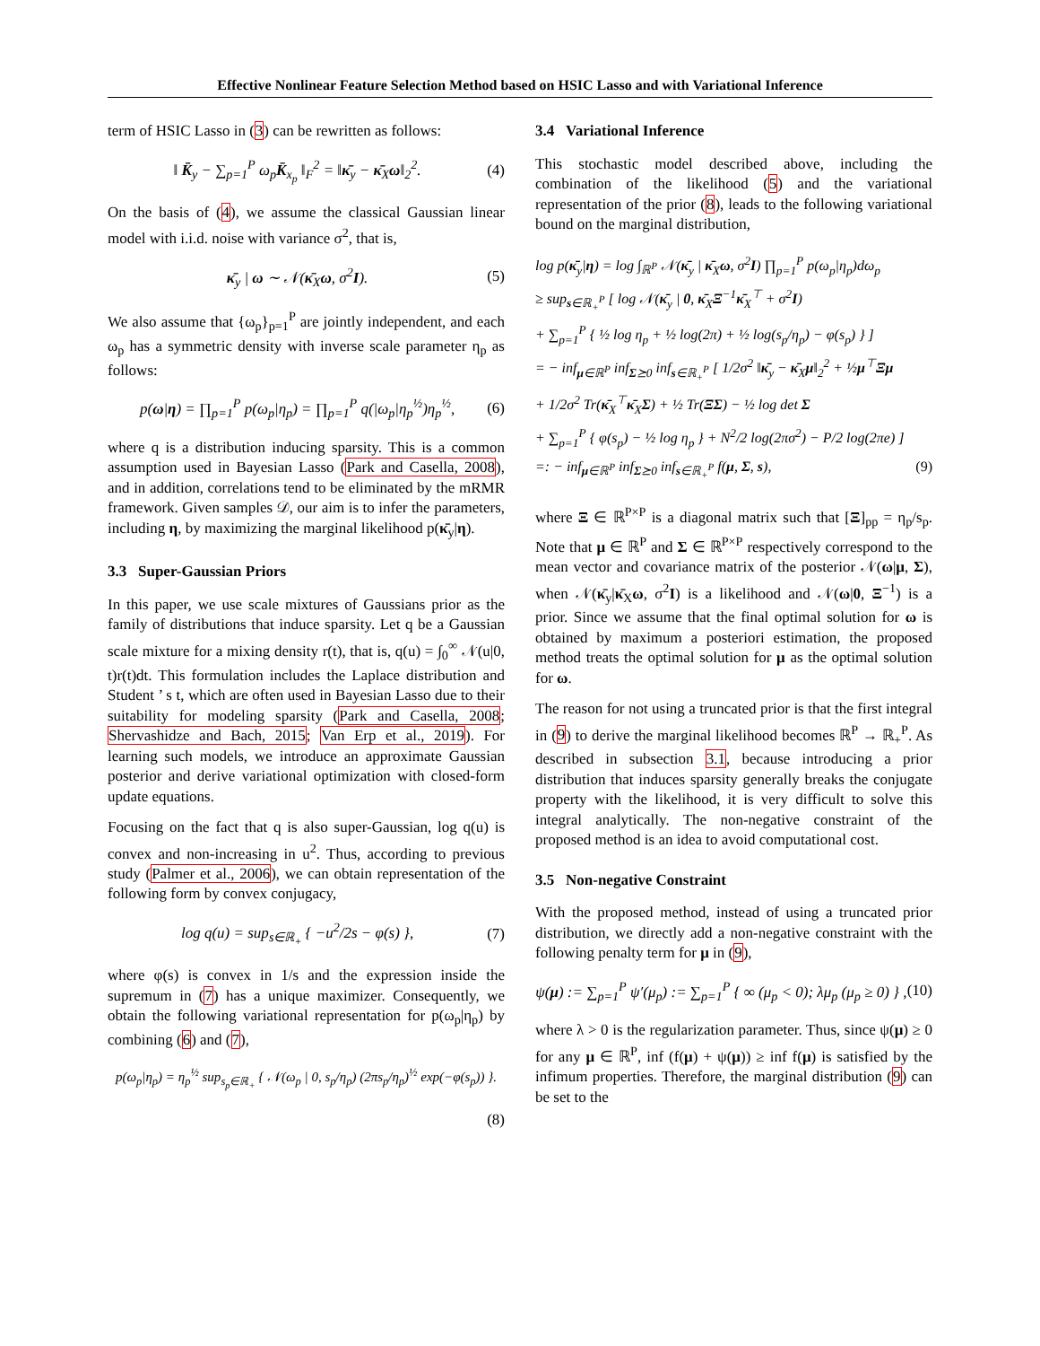Effective Nonlinear Feature Selection Method based on HSIC Lasso and with Variational Inference
term of HSIC Lasso in (3) can be rewritten as follows:
‖ K̄<sub>y</sub> − ∑<sub>p=1</sub><sup>P</sup> ω<sub>p</sub>K̄<sub>x<sub>p</sub></sub> ‖<sub>F</sub><sup>2</sup> = ‖κ̄<sub>y</sub> − κ̄<sub>X</sub>ω‖<sub>2</sub><sup>2</sup>.
(4)
On the basis of (4), we assume the classical Gaussian linear model with i.i.d. noise with variance σ<sup>2</sup>, that is,
κ̄<sub>y</sub> | ω ∼ 𝒩(κ̄<sub>X</sub>ω, σ<sup>2</sup>I). (5)
We also assume that {ω<sub>p</sub>}<sub>p=1</sub><sup>P</sup> are jointly independent, and each ω<sub>p</sub> has a symmetric density with inverse scale parameter η<sub>p</sub> as follows:
p(ω|η) = ∏<sub>p=1</sub><sup>P</sup> p(ω<sub>p</sub>|η<sub>p</sub>) = ∏<sub>p=1</sub><sup>P</sup> q(|ω<sub>p</sub>|η<sub>p</sub><sup>½</sup>)η<sub>p</sub><sup>½</sup>,
(6)
where q is a distribution inducing sparsity. This is a common assumption used in Bayesian Lasso (Park and Casella, 2008), and in addition, correlations tend to be eliminated by the mRMR framework. Given samples 𝒟, our aim is to infer the parameters, including η, by maximizing the marginal likelihood p(κ̄<sub>y</sub>|η).
3.3 Super-Gaussian Priors
In this paper, we use scale mixtures of Gaussians prior as the family of distributions that induce sparsity. Let q be a Gaussian scale mixture for a mixing density r(t), that is, q(u) = ∫<sub>0</sub><sup>∞</sup> 𝒩(u|0, t)r(t)dt. This formulation includes the Laplace distribution and Student ’ s t, which are often used in Bayesian Lasso due to their suitability for modeling sparsity (Park and Casella, 2008; Shervashidze and Bach, 2015; Van Erp et al., 2019). For learning such models, we introduce an approximate Gaussian posterior and derive variational optimization with closed-form update equations.
Focusing on the fact that q is also super-Gaussian, log q(u) is convex and non-increasing in u<sup>2</sup>. Thus, according to previous study (Palmer et al., 2006), we can obtain representation of the following form by convex conjugacy,
log q(u) = sup<sub>s∈ℝ<sub>+</sub></sub> { −u<sup>2</sup>/2s − φ(s) },
(7)
where φ(s) is convex in 1/s and the expression inside the supremum in (7) has a unique maximizer. Consequently, we obtain the following variational representation for p(ω<sub>p</sub>|η<sub>p</sub>) by combining (6) and (7),
p(ω<sub>p</sub>|η<sub>p</sub>) = η<sub>p</sub><sup>½</sup> sup<sub>s<sub>p</sub>∈ℝ<sub>+</sub></sub> { 𝒩(ω<sub>p</sub> | 0, s<sub>p</sub>/η<sub>p</sub>) (2πs<sub>p</sub>/η<sub>p</sub>)<sup>½</sup> exp(−φ(s<sub>p</sub>)) }.
(8)
3.4 Variational Inference
This stochastic model described above, including the combination of the likelihood (5) and the variational representation of the prior (8), leads to the following variational bound on the marginal distribution,
log p(κ̄<sub>y</sub>|η) = log ∫<sub>ℝ<sup>P</sup></sub> 𝒩(κ̄<sub>y</sub> | κ̄<sub>X</sub>ω, σ<sup>2</sup>I) ∏<sub>p=1</sub><sup>P</sup> p(ω<sub>p</sub>|η<sub>p</sub>)dω<sub>p</sub>
≥ sup<sub>s∈ℝ<sub>+</sub><sup>P</sup></sub> [ log 𝒩(κ̄<sub>y</sub> | 0, κ̄<sub>X</sub>Ξ<sup>−1</sup>κ̄<sub>X</sub><sup>⊤</sup> + σ<sup>2</sup>I)
+ ∑<sub>p=1</sub><sup>P</sup> { ½ log η<sub>p</sub> + ½ log(2π) + ½ log(s<sub>p</sub>/η<sub>p</sub>) − φ(s<sub>p</sub>) } ]
= − inf<sub>μ∈ℝ<sup>P</sup></sub> inf<sub>Σ⪰0</sub> inf<sub>s∈ℝ<sub>+</sub><sup>P</sup></sub> [ 1/2σ<sup>2</sup> ‖κ̄<sub>y</sub> − κ̄<sub>X</sub>μ‖<sub>2</sub><sup>2</sup> + ½μ<sup>⊤</sup>Ξμ
+ 1/2σ<sup>2</sup> Tr(κ̄<sub>X</sub><sup>⊤</sup>κ̄<sub>X</sub>Σ) + ½ Tr(ΞΣ) − ½ log det Σ
+ ∑<sub>p=1</sub><sup>P</sup> { φ(s<sub>p</sub>) − ½ log η<sub>p</sub> } + N<sup>2</sup>/2 log(2πσ<sup>2</sup>) − P/2 log(2πe) ]
=: − inf<sub>μ∈ℝ<sup>P</sup></sub> inf<sub>Σ⪰0</sub> inf<sub>s∈ℝ<sub>+</sub><sup>P</sup></sub> f(μ, Σ, s), (9)
where Ξ ∈ ℝ<sup>P×P</sup> is a diagonal matrix such that [Ξ]<sub>pp</sub> = η<sub>p</sub>/s<sub>p</sub>. Note that μ ∈ ℝ<sup>P</sup> and Σ ∈ ℝ<sup>P×P</sup> respectively correspond to the mean vector and covariance matrix of the posterior 𝒩(ω|μ, Σ), when 𝒩(κ̄<sub>y</sub>|κ̄<sub>X</sub>ω, σ<sup>2</sup>I) is a likelihood and 𝒩(ω|0, Ξ<sup>−1</sup>) is a prior. Since we assume that the final optimal solution for ω is obtained by maximum a posteriori estimation, the proposed method treats the optimal solution for μ as the optimal solution for ω.
The reason for not using a truncated prior is that the first integral in (9) to derive the marginal likelihood becomes ℝ<sup>P</sup> → ℝ<sub>+</sub><sup>P</sup>. As described in subsection 3.1, because introducing a prior distribution that induces sparsity generally breaks the conjugate property with the likelihood, it is very difficult to solve this integral analytically. The non-negative constraint of the proposed method is an idea to avoid computational cost.
3.5 Non-negative Constraint
With the proposed method, instead of using a truncated prior distribution, we directly add a non-negative constraint with the following penalty term for μ in (9),
ψ(μ) := ∑<sub>p=1</sub><sup>P</sup> ψ′(μ<sub>p</sub>) := ∑<sub>p=1</sub><sup>P</sup> { ∞ (μ<sub>p</sub> < 0); λμ<sub>p</sub> (μ<sub>p</sub> ≥ 0) } ,
(10)
where λ > 0 is the regularization parameter. Thus, since ψ(μ) ≥ 0 for any μ ∈ ℝ<sup>P</sup>, inf (f(μ) + ψ(μ)) ≥ inf f(μ) is satisfied by the infimum properties. Therefore, the marginal distribution (9) can be set to the